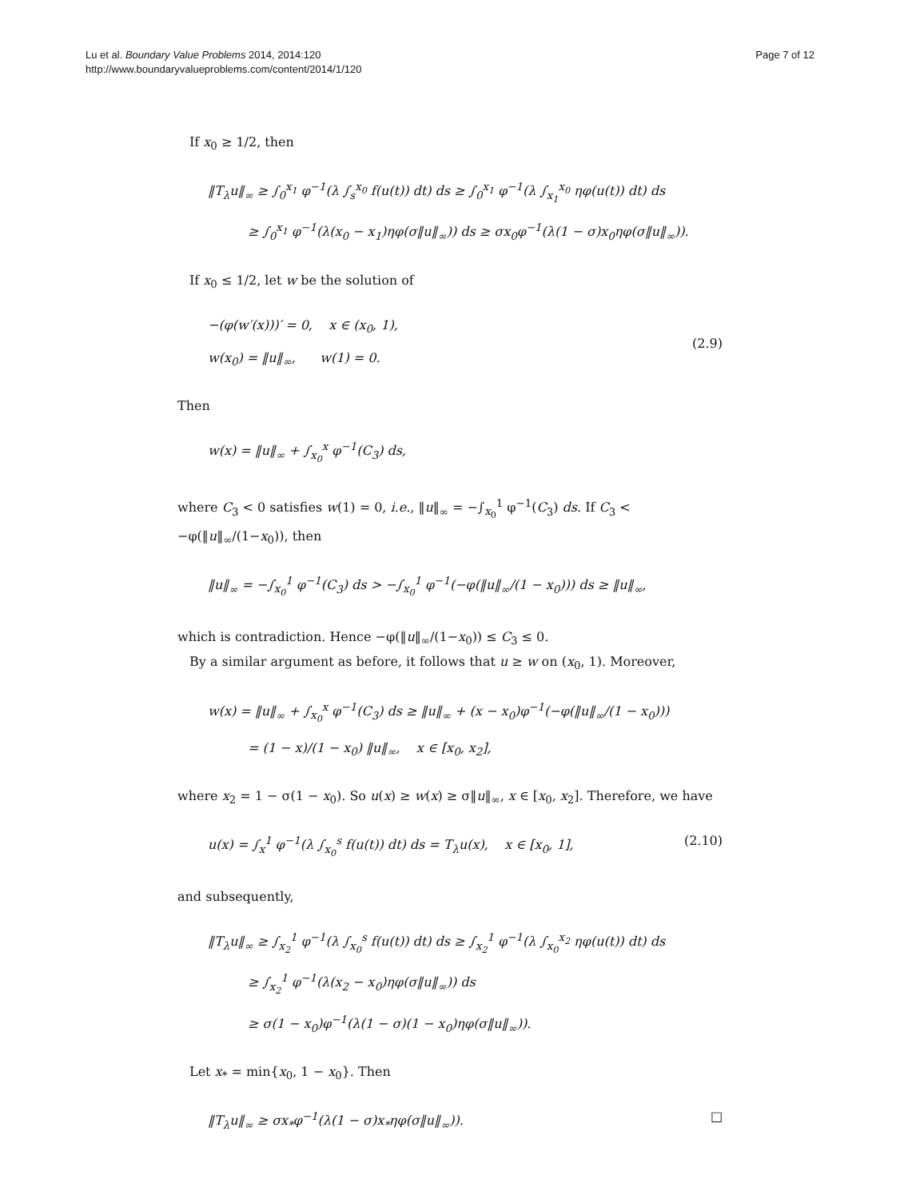Lu et al. Boundary Value Problems 2014, 2014:120
http://www.boundaryvalueproblems.com/content/2014/1/120
Page 7 of 12
If x<sub>0</sub> ≥ 1/2, then
‖T<sub>λ</sub>u‖<sub>∞</sub> ≥ ∫<sub>0</sub><sup>x<sub>1</sub></sup> φ<sup>−1</sup>(λ ∫<sub>s</sub><sup>x<sub>0</sub></sup> f(u(t)) dt) ds ≥ ∫<sub>0</sub><sup>x<sub>1</sub></sup> φ<sup>−1</sup>(λ ∫<sub>x<sub>1</sub></sub><sup>x<sub>0</sub></sup> ηφ(u(t)) dt) ds
≥ ∫<sub>0</sub><sup>x<sub>1</sub></sup> φ<sup>−1</sup>(λ(x<sub>0</sub> − x<sub>1</sub>)ηφ(σ‖u‖<sub>∞</sub>)) ds ≥ σx<sub>0</sub>φ<sup>−1</sup>(λ(1 − σ)x<sub>0</sub>ηφ(σ‖u‖<sub>∞</sub>)).
If x<sub>0</sub> ≤ 1/2, let w be the solution of
−(φ(w′(x)))′ = 0, x ∈ (x<sub>0</sub>, 1),
w(x<sub>0</sub>) = ‖u‖<sub>∞</sub>, w(1) = 0.
(2.9)
Then
w(x) = ‖u‖<sub>∞</sub> + ∫<sub>x<sub>0</sub></sub><sup>x</sup> φ<sup>−1</sup>(C<sub>3</sub>) ds,
where C<sub>3</sub> < 0 satisfies w(1) = 0, i.e., ‖u‖<sub>∞</sub> = −∫<sub>x<sub>0</sub></sub><sup>1</sup> φ<sup>−1</sup>(C<sub>3</sub>) ds. If C<sub>3</sub> < −φ(‖u‖<sub>∞</sub>/(1−x<sub>0</sub>)), then
‖u‖<sub>∞</sub> = −∫<sub>x<sub>0</sub></sub><sup>1</sup> φ<sup>−1</sup>(C<sub>3</sub>) ds > −∫<sub>x<sub>0</sub></sub><sup>1</sup> φ<sup>−1</sup>(−φ(‖u‖<sub>∞</sub>/(1 − x<sub>0</sub>))) ds ≥ ‖u‖<sub>∞</sub>,
which is contradiction. Hence −φ(‖u‖<sub>∞</sub>/(1−x<sub>0</sub>)) ≤ C<sub>3</sub> ≤ 0.
By a similar argument as before, it follows that u ≥ w on (x<sub>0</sub>, 1). Moreover,
w(x) = ‖u‖<sub>∞</sub> + ∫<sub>x<sub>0</sub></sub><sup>x</sup> φ<sup>−1</sup>(C<sub>3</sub>) ds ≥ ‖u‖<sub>∞</sub> + (x − x<sub>0</sub>)φ<sup>−1</sup>(−φ(‖u‖<sub>∞</sub>/(1 − x<sub>0</sub>)))
= (1 − x)/(1 − x<sub>0</sub>) ‖u‖<sub>∞</sub>, x ∈ [x<sub>0</sub>, x<sub>2</sub>],
where x<sub>2</sub> = 1 − σ(1 − x<sub>0</sub>). So u(x) ≥ w(x) ≥ σ‖u‖<sub>∞</sub>, x ∈ [x<sub>0</sub>, x<sub>2</sub>]. Therefore, we have
u(x) = ∫<sub>x</sub><sup>1</sup> φ<sup>−1</sup>(λ ∫<sub>x<sub>0</sub></sub><sup>s</sup> f(u(t)) dt) ds = T<sub>λ</sub>u(x), x ∈ [x<sub>0</sub>, 1],
(2.10)
and subsequently,
‖T<sub>λ</sub>u‖<sub>∞</sub> ≥ ∫<sub>x<sub>2</sub></sub><sup>1</sup> φ<sup>−1</sup>(λ ∫<sub>x<sub>0</sub></sub><sup>s</sup> f(u(t)) dt) ds ≥ ∫<sub>x<sub>2</sub></sub><sup>1</sup> φ<sup>−1</sup>(λ ∫<sub>x<sub>0</sub></sub><sup>x<sub>2</sub></sup> ηφ(u(t)) dt) ds
≥ ∫<sub>x<sub>2</sub></sub><sup>1</sup> φ<sup>−1</sup>(λ(x<sub>2</sub> − x<sub>0</sub>)ηφ(σ‖u‖<sub>∞</sub>)) ds
≥ σ(1 − x<sub>0</sub>)φ<sup>−1</sup>(λ(1 − σ)(1 − x<sub>0</sub>)ηφ(σ‖u‖<sub>∞</sub>)).
Let x<sub>*</sub> = min{x<sub>0</sub>, 1 − x<sub>0</sub>}. Then
‖T<sub>λ</sub>u‖<sub>∞</sub> ≥ σx<sub>*</sub>φ<sup>−1</sup>(λ(1 − σ)x<sub>*</sub>ηφ(σ‖u‖<sub>∞</sub>)).
□